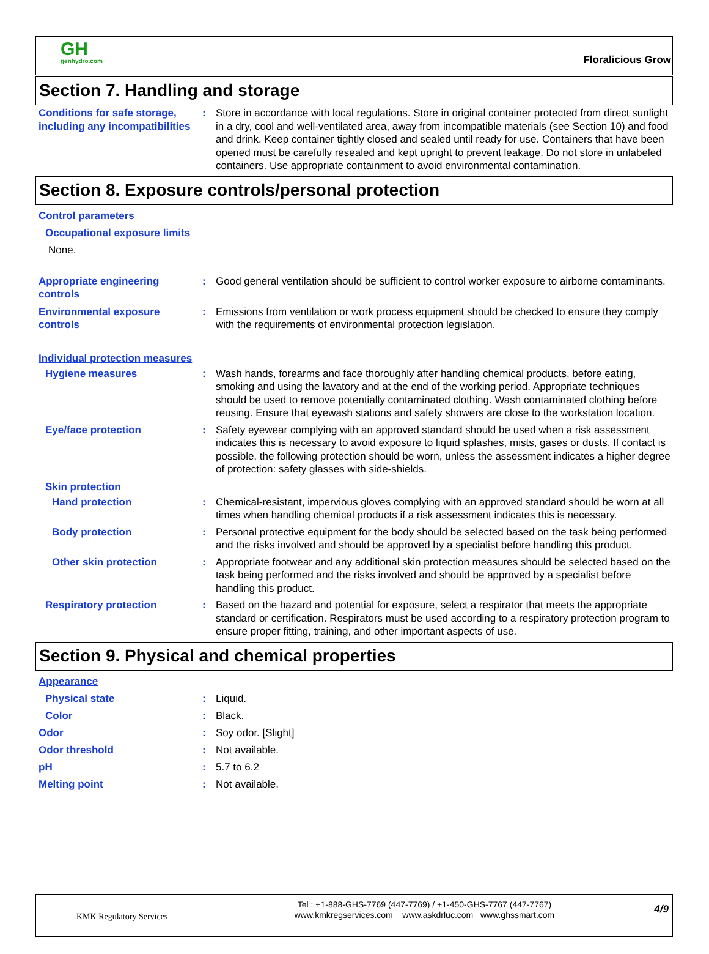GH
genhydro.com
Floralicious Grow
Section 7. Handling and storage
Conditions for safe storage, including any incompatibilities
: Store in accordance with local regulations. Store in original container protected from direct sunlight in a dry, cool and well-ventilated area, away from incompatible materials (see Section 10) and food and drink. Keep container tightly closed and sealed until ready for use. Containers that have been opened must be carefully resealed and kept upright to prevent leakage. Do not store in unlabeled containers. Use appropriate containment to avoid environmental contamination.
Section 8. Exposure controls/personal protection
Control parameters
Occupational exposure limits
None.
Appropriate engineering controls
: Good general ventilation should be sufficient to control worker exposure to airborne contaminants.
Environmental exposure controls
: Emissions from ventilation or work process equipment should be checked to ensure they comply with the requirements of environmental protection legislation.
Individual protection measures
Hygiene measures : Wash hands, forearms and face thoroughly after handling chemical products, before eating, smoking and using the lavatory and at the end of the working period. Appropriate techniques should be used to remove potentially contaminated clothing. Wash contaminated clothing before reusing. Ensure that eyewash stations and safety showers are close to the workstation location.
Eye/face protection : Safety eyewear complying with an approved standard should be used when a risk assessment indicates this is necessary to avoid exposure to liquid splashes, mists, gases or dusts. If contact is possible, the following protection should be worn, unless the assessment indicates a higher degree of protection: safety glasses with side-shields.
Skin protection
Hand protection : Chemical-resistant, impervious gloves complying with an approved standard should be worn at all times when handling chemical products if a risk assessment indicates this is necessary.
Body protection : Personal protective equipment for the body should be selected based on the task being performed and the risks involved and should be approved by a specialist before handling this product.
Other skin protection : Appropriate footwear and any additional skin protection measures should be selected based on the task being performed and the risks involved and should be approved by a specialist before handling this product.
Respiratory protection : Based on the hazard and potential for exposure, select a respirator that meets the appropriate standard or certification. Respirators must be used according to a respiratory protection program to ensure proper fitting, training, and other important aspects of use.
Section 9. Physical and chemical properties
Appearance
Physical state : Liquid.
Color : Black.
Odor : Soy odor. [Slight]
Odor threshold : Not available.
pH : 5.7 to 6.2
Melting point : Not available.
KMK Regulatory Services
Tel : +1-888-GHS-7769 (447-7769) / +1-450-GHS-7767 (447-7767)
www.kmkregservices.com www.askdrluc.com www.ghssmart.com
4/9